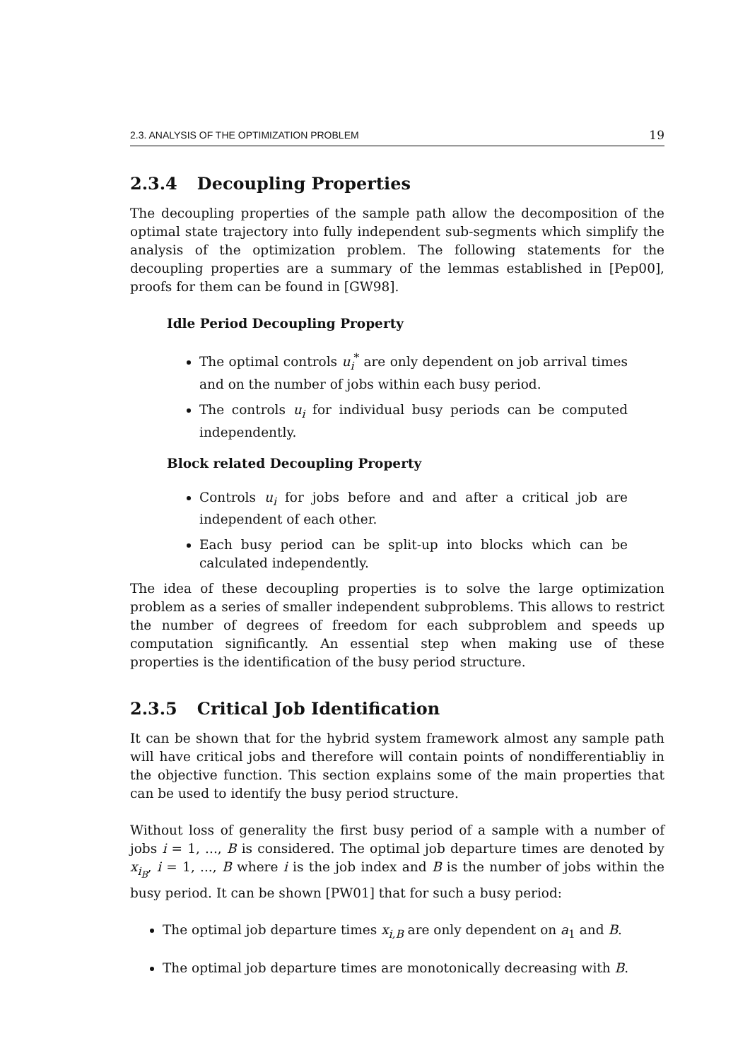2.3. ANALYSIS OF THE OPTIMIZATION PROBLEM 19
2.3.4 Decoupling Properties
The decoupling properties of the sample path allow the decomposition of the optimal state trajectory into fully independent sub-segments which simplify the analysis of the optimization problem. The following statements for the decoupling properties are a summary of the lemmas established in [Pep00], proofs for them can be found in [GW98].
Idle Period Decoupling Property
The optimal controls u<sub>i</sub><sup>*</sup> are only dependent on job arrival times and on the number of jobs within each busy period.
The controls u<sub>i</sub> for individual busy periods can be computed independently.
Block related Decoupling Property
Controls u<sub>i</sub> for jobs before and and after a critical job are independent of each other.
Each busy period can be split-up into blocks which can be calculated independently.
The idea of these decoupling properties is to solve the large optimization problem as a series of smaller independent subproblems. This allows to restrict the number of degrees of freedom for each subproblem and speeds up computation significantly. An essential step when making use of these properties is the identification of the busy period structure.
2.3.5 Critical Job Identification
It can be shown that for the hybrid system framework almost any sample path will have critical jobs and therefore will contain points of nondifferentiabliy in the objective function. This section explains some of the main properties that can be used to identify the busy period structure.
Without loss of generality the first busy period of a sample with a number of jobs i = 1, ..., B is considered. The optimal job departure times are denoted by x<sub>i<sub>B</sub></sub>, i = 1, ..., B where i is the job index and B is the number of jobs within the busy period. It can be shown [PW01] that for such a busy period:
The optimal job departure times x<sub>i,B</sub> are only dependent on a<sub>1</sub> and B.
The optimal job departure times are monotonically decreasing with B.